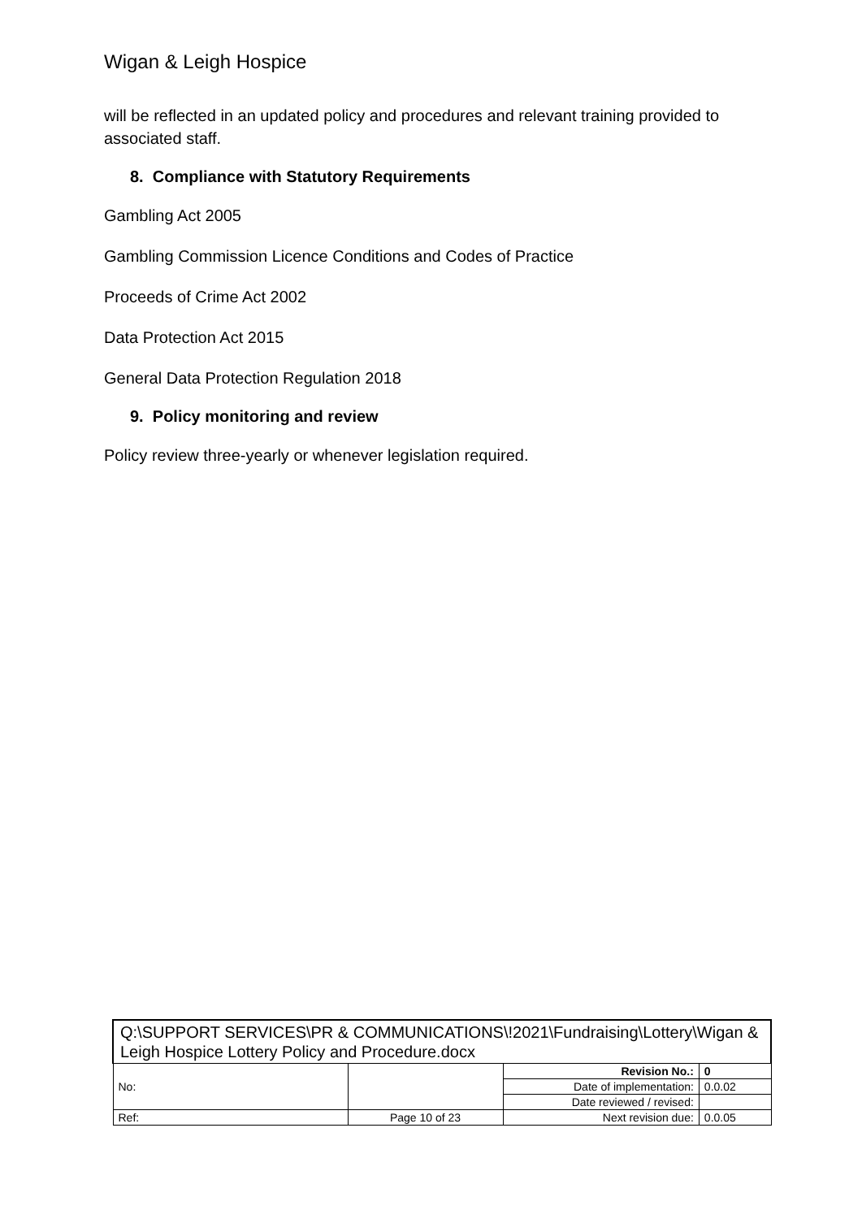Wigan & Leigh Hospice
will be reflected in an updated policy and procedures and relevant training provided to associated staff.
8. Compliance with Statutory Requirements
Gambling Act 2005
Gambling Commission Licence Conditions and Codes of Practice
Proceeds of Crime Act 2002
Data Protection Act 2015
General Data Protection Regulation 2018
9. Policy monitoring and review
Policy review three-yearly or whenever legislation required.
| Q:\SUPPORT SERVICES\PR & COMMUNICATIONS\!2021\Fundraising\Lottery\Wigan & Leigh Hospice Lottery Policy and Procedure.docx | | | |
| No: | | Revision No.: | 0 |
| | | Date of implementation: | 0.0.02 |
| | | Date reviewed / revised: | |
| Ref: | Page 10 of 23 | Next revision due: | 0.0.05 |